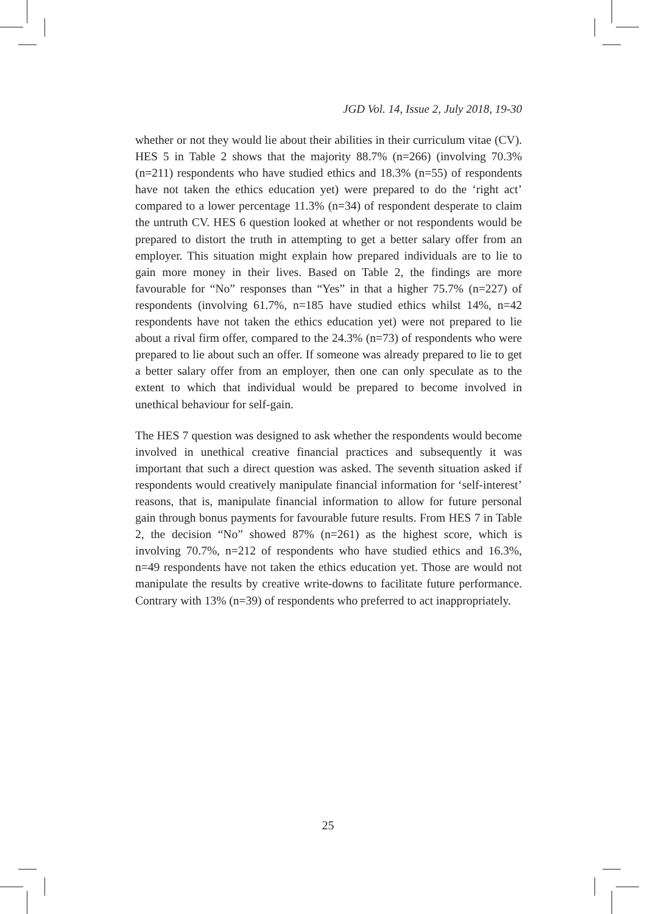JGD Vol. 14, Issue 2, July 2018, 19-30
whether or not they would lie about their abilities in their curriculum vitae (CV). HES 5 in Table 2 shows that the majority 88.7% (n=266) (involving 70.3% (n=211) respondents who have studied ethics and 18.3% (n=55) of respondents have not taken the ethics education yet) were prepared to do the ‘right act’ compared to a lower percentage 11.3% (n=34) of respondent desperate to claim the untruth CV. HES 6 question looked at whether or not respondents would be prepared to distort the truth in attempting to get a better salary offer from an employer. This situation might explain how prepared individuals are to lie to gain more money in their lives. Based on Table 2, the findings are more favourable for “No” responses than “Yes” in that a higher 75.7% (n=227) of respondents (involving 61.7%, n=185 have studied ethics whilst 14%, n=42 respondents have not taken the ethics education yet) were not prepared to lie about a rival firm offer, compared to the 24.3% (n=73) of respondents who were prepared to lie about such an offer. If someone was already prepared to lie to get a better salary offer from an employer, then one can only speculate as to the extent to which that individual would be prepared to become involved in unethical behaviour for self-gain.
The HES 7 question was designed to ask whether the respondents would become involved in unethical creative financial practices and subsequently it was important that such a direct question was asked. The seventh situation asked if respondents would creatively manipulate financial information for ‘self-interest’ reasons, that is, manipulate financial information to allow for future personal gain through bonus payments for favourable future results. From HES 7 in Table 2, the decision “No” showed 87% (n=261) as the highest score, which is involving 70.7%, n=212 of respondents who have studied ethics and 16.3%, n=49 respondents have not taken the ethics education yet. Those are would not manipulate the results by creative write-downs to facilitate future performance. Contrary with 13% (n=39) of respondents who preferred to act inappropriately.
25